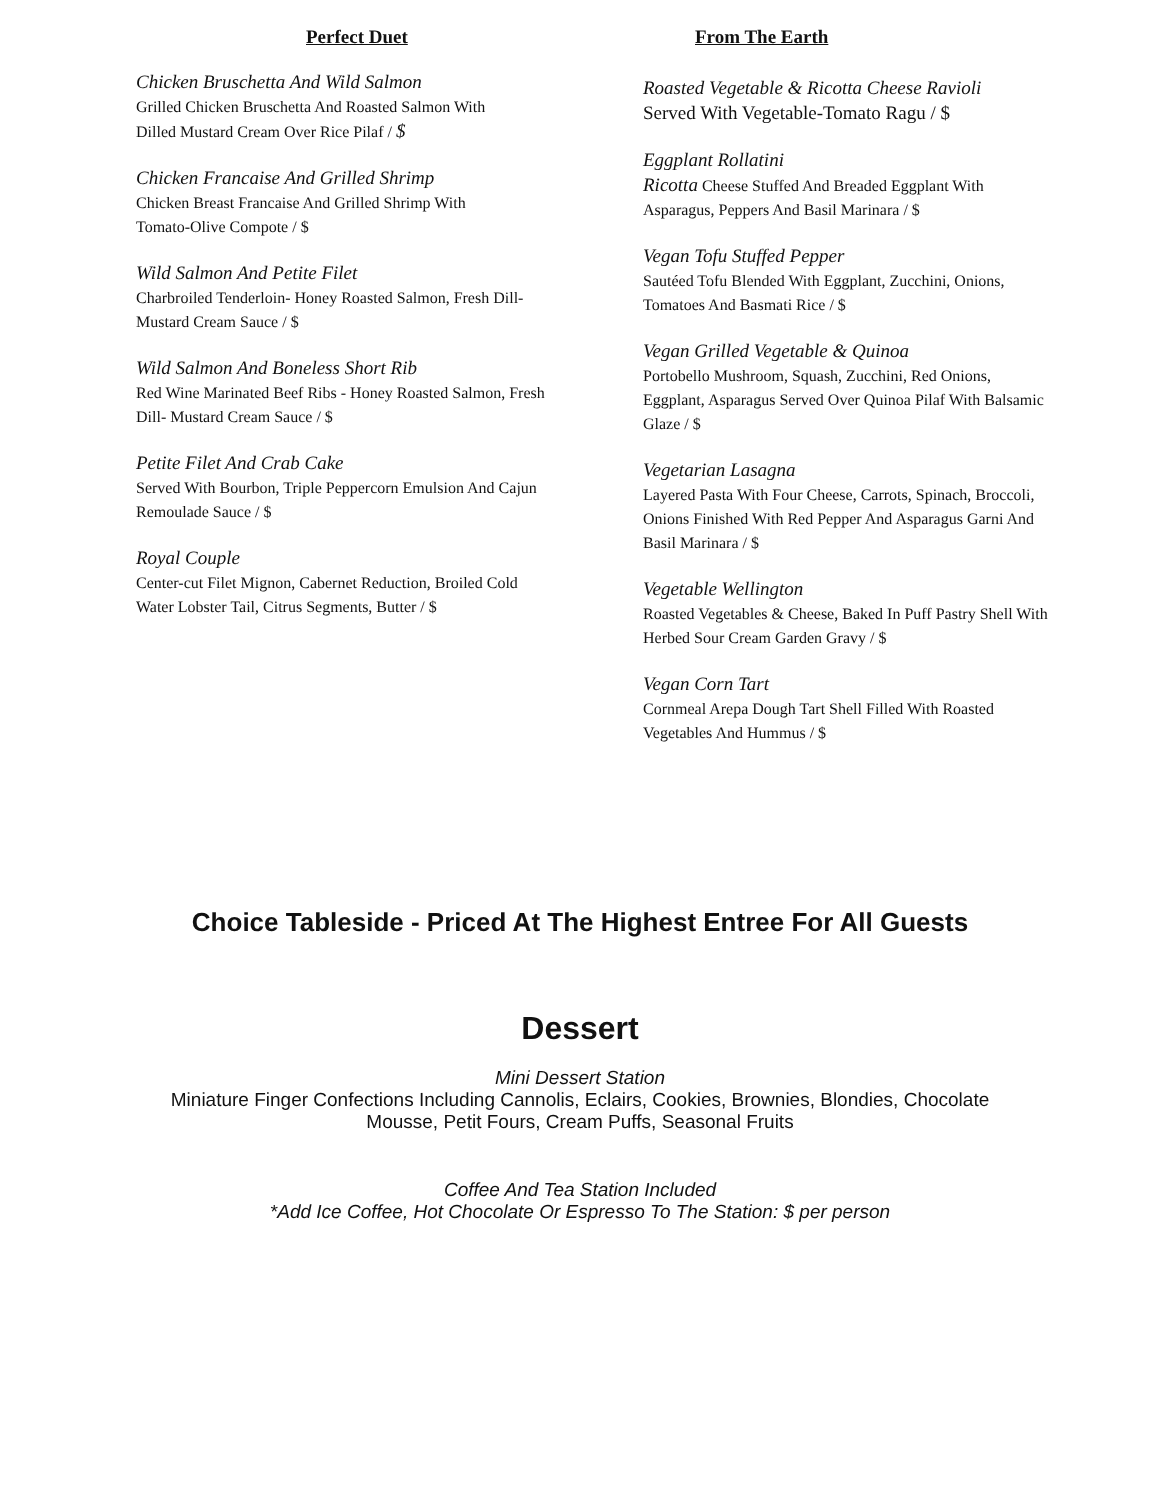Perfect Duet
Chicken Bruschetta And Wild Salmon
Grilled Chicken Bruschetta And Roasted Salmon With
Dilled Mustard Cream Over Rice Pilaf / $
Chicken Francaise And Grilled Shrimp
Chicken Breast Francaise And Grilled Shrimp With
Tomato-Olive Compote / $
Wild Salmon And Petite Filet
Charbroiled Tenderloin- Honey Roasted Salmon, Fresh Dill-
Mustard Cream Sauce / $
Wild Salmon And Boneless Short Rib
Red Wine Marinated Beef Ribs - Honey Roasted Salmon, Fresh
Dill- Mustard Cream Sauce / $
Petite Filet And Crab Cake
Served With Bourbon, Triple Peppercorn Emulsion And Cajun
Remoulade Sauce / $
Royal Couple
Center-cut Filet Mignon, Cabernet Reduction, Broiled Cold
Water Lobster Tail, Citrus Segments, Butter / $
From The Earth
Roasted Vegetable & Ricotta Cheese Ravioli
Served With Vegetable-Tomato Ragu / $
Eggplant Rollatini
Ricotta Cheese Stuffed And Breaded Eggplant With
Asparagus, Peppers And Basil Marinara / $
Vegan Tofu Stuffed Pepper
Sautéed Tofu Blended With Eggplant, Zucchini, Onions,
Tomatoes And Basmati Rice / $
Vegan Grilled Vegetable & Quinoa
Portobello Mushroom, Squash, Zucchini, Red Onions,
Eggplant, Asparagus Served Over Quinoa Pilaf With Balsamic
Glaze / $
Vegetarian Lasagna
Layered Pasta With Four Cheese, Carrots, Spinach, Broccoli,
Onions Finished With Red Pepper And Asparagus Garni And
Basil Marinara / $
Vegetable Wellington
Roasted Vegetables & Cheese, Baked In Puff Pastry Shell With
Herbed Sour Cream Garden Gravy / $
Vegan Corn Tart
Cornmeal Arepa Dough Tart Shell Filled With Roasted
Vegetables And Hummus / $
Choice Tableside - Priced At The Highest Entree For All Guests
Dessert
Mini Dessert Station
Miniature Finger Confections Including Cannolis, Eclairs, Cookies, Brownies, Blondies, Chocolate
Mousse, Petit Fours, Cream Puffs, Seasonal Fruits
Coffee And Tea Station Included
*Add Ice Coffee, Hot Chocolate Or Espresso To The Station: $ per person